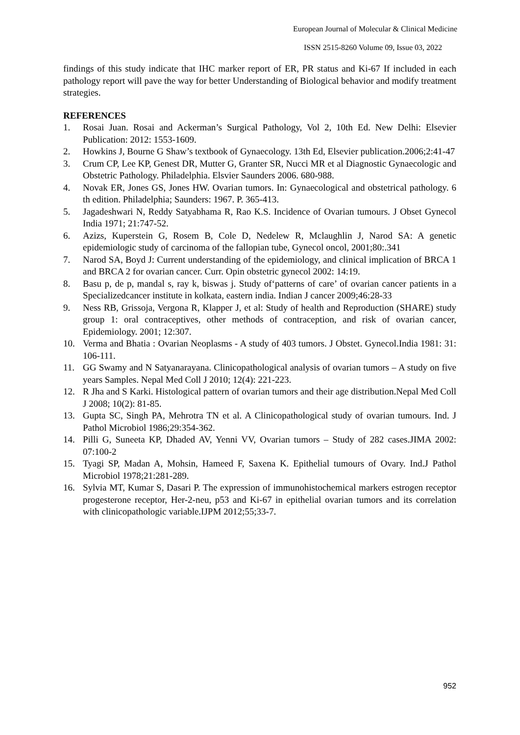European Journal of Molecular & Clinical Medicine
ISSN 2515-8260 Volume 09, Issue 03, 2022
findings of this study indicate that IHC marker report of ER, PR status and Ki-67 If included in each pathology report will pave the way for better Understanding of Biological behavior and modify treatment strategies.
REFERENCES
1. Rosai Juan. Rosai and Ackerman’s Surgical Pathology, Vol 2, 10th Ed. New Delhi: Elsevier Publication: 2012: 1553-1609.
2. Howkins J, Bourne G Shaw’s textbook of Gynaecology. 13th Ed, Elsevier publication.2006;2:41-47
3. Crum CP, Lee KP, Genest DR, Mutter G, Granter SR, Nucci MR et al Diagnostic Gynaecologic and Obstetric Pathology. Philadelphia. Elsvier Saunders 2006. 680-988.
4. Novak ER, Jones GS, Jones HW. Ovarian tumors. In: Gynaecological and obstetrical pathology. 6 th edition. Philadelphia; Saunders: 1967. P. 365-413.
5. Jagadeshwari N, Reddy Satyabhama R, Rao K.S. Incidence of Ovarian tumours. J Obset Gynecol India 1971; 21:747-52.
6. Azizs, Kuperstein G, Rosem B, Cole D, Nedelew R, Mclaughlin J, Narod SA: A genetic epidemiologic study of carcinoma of the fallopian tube, Gynecol oncol, 2001;80:.341
7. Narod SA, Boyd J: Current understanding of the epidemiology, and clinical implication of BRCA 1 and BRCA 2 for ovarian cancer. Curr. Opin obstetric gynecol 2002: 14:19.
8. Basu p, de p, mandal s, ray k, biswas j. Study of‘patterns of care’ of ovarian cancer patients in a Specializedcancer institute in kolkata, eastern india. Indian J cancer 2009;46:28-33
9. Ness RB, Grissoja, Vergona R, Klapper J, et al: Study of health and Reproduction (SHARE) study group 1: oral contraceptives, other methods of contraception, and risk of ovarian cancer, Epidemiology. 2001; 12:307.
10. Verma and Bhatia : Ovarian Neoplasms - A study of 403 tumors. J Obstet. Gynecol.India 1981: 31: 106-111.
11. GG Swamy and N Satyanarayana. Clinicopathological analysis of ovarian tumors – A study on five years Samples. Nepal Med Coll J 2010; 12(4): 221-223.
12. R Jha and S Karki. Histological pattern of ovarian tumors and their age distribution.Nepal Med Coll J 2008; 10(2): 81-85.
13. Gupta SC, Singh PA, Mehrotra TN et al. A Clinicopathological study of ovarian tumours. Ind. J Pathol Microbiol 1986;29:354-362.
14. Pilli G, Suneeta KP, Dhaded AV, Yenni VV, Ovarian tumors – Study of 282 cases.JIMA 2002: 07:100-2
15. Tyagi SP, Madan A, Mohsin, Hameed F, Saxena K. Epithelial tumours of Ovary. Ind.J Pathol Microbiol 1978;21:281-289.
16. Sylvia MT, Kumar S, Dasari P. The expression of immunohistochemical markers estrogen receptor progesterone receptor, Her-2-neu, p53 and Ki-67 in epithelial ovarian tumors and its correlation with clinicopathologic variable.IJPM 2012;55;33-7.
952